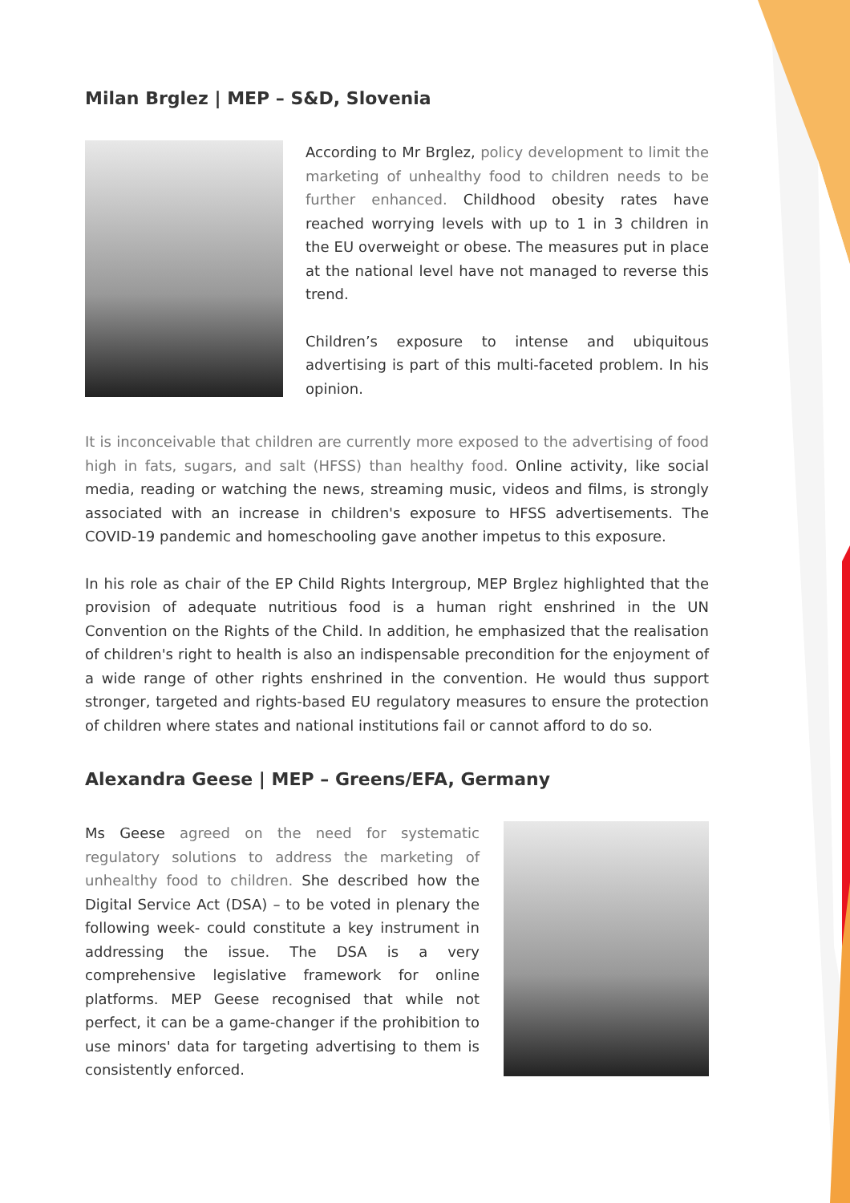Milan Brglez | MEP – S&D, Slovenia
According to Mr Brglez, policy development to limit the marketing of unhealthy food to children needs to be further enhanced. Childhood obesity rates have reached worrying levels with up to 1 in 3 children in the EU overweight or obese. The measures put in place at the national level have not managed to reverse this trend.
Children’s exposure to intense and ubiquitous advertising is part of this multi-faceted problem. In his opinion.
It is inconceivable that children are currently more exposed to the advertising of food high in fats, sugars, and salt (HFSS) than healthy food. Online activity, like social media, reading or watching the news, streaming music, videos and films, is strongly associated with an increase in children's exposure to HFSS advertisements. The COVID-19 pandemic and homeschooling gave another impetus to this exposure.
In his role as chair of the EP Child Rights Intergroup, MEP Brglez highlighted that the provision of adequate nutritious food is a human right enshrined in the UN Convention on the Rights of the Child. In addition, he emphasized that the realisation of children's right to health is also an indispensable precondition for the enjoyment of a wide range of other rights enshrined in the convention. He would thus support stronger, targeted and rights-based EU regulatory measures to ensure the protection of children where states and national institutions fail or cannot afford to do so.
Alexandra Geese | MEP – Greens/EFA, Germany
Ms Geese agreed on the need for systematic regulatory solutions to address the marketing of unhealthy food to children. She described how the Digital Service Act (DSA) – to be voted in plenary the following week- could constitute a key instrument in addressing the issue. The DSA is a very comprehensive legislative framework for online platforms. MEP Geese recognised that while not perfect, it can be a game-changer if the prohibition to use minors' data for targeting advertising to them is consistently enforced.